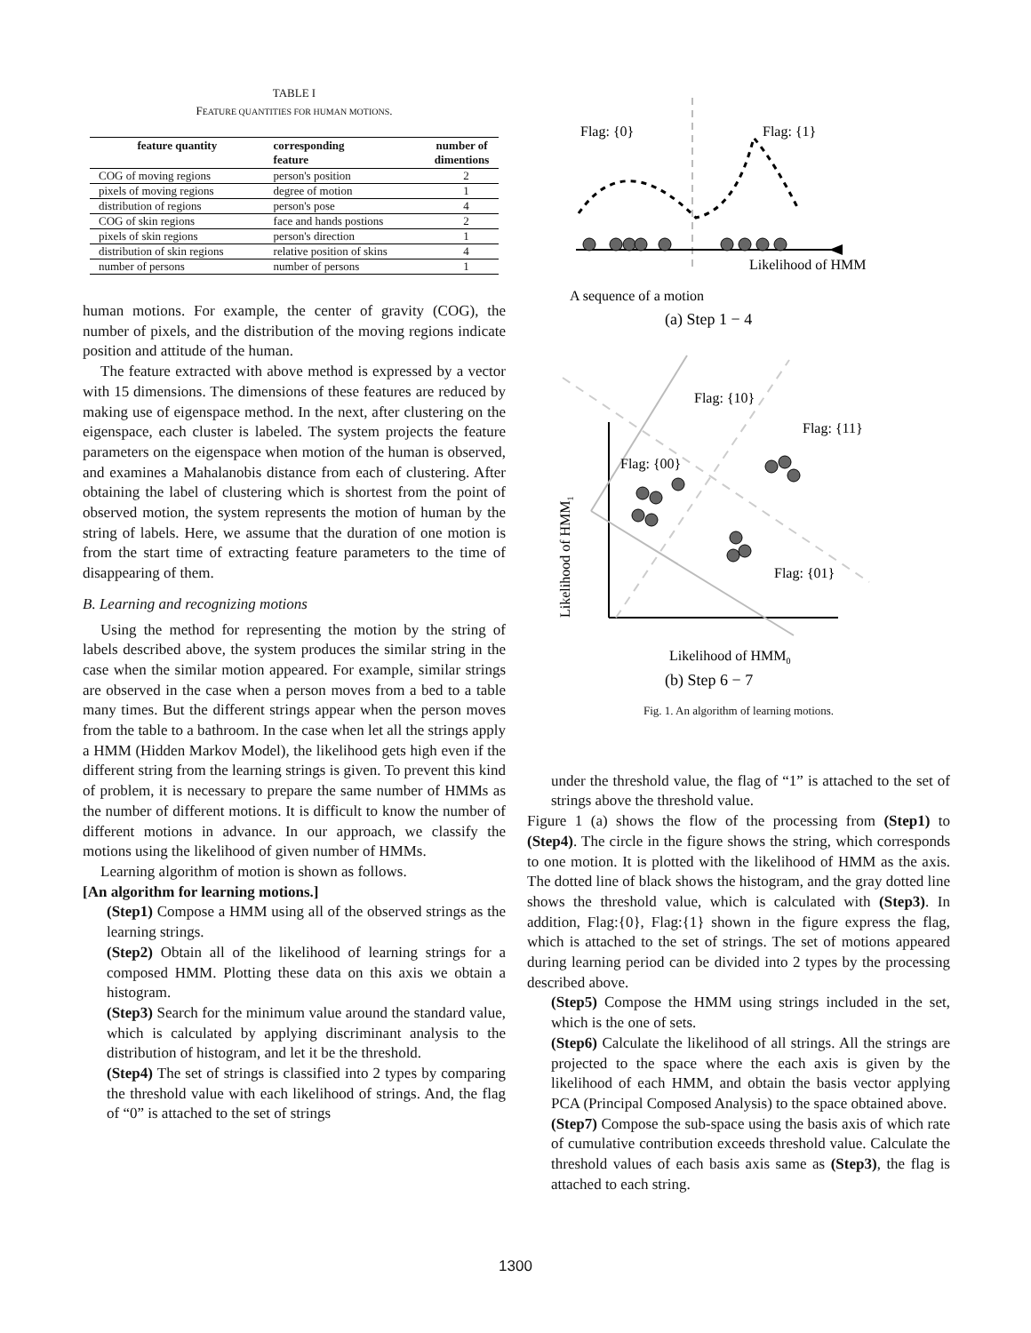TABLE I
FEATURE QUANTITIES FOR HUMAN MOTIONS.
| feature quantity | corresponding feature | number of dimentions |
| --- | --- | --- |
| COG of moving regions | person's position | 2 |
| pixels of moving regions | degree of motion | 1 |
| distribution of regions | person's pose | 4 |
| COG of skin regions | face and hands postions | 2 |
| pixels of skin regions | person's direction | 1 |
| distribution of skin regions | relative position of skins | 4 |
| number of persons | number of persons | 1 |
human motions. For example, the center of gravity (COG), the number of pixels, and the distribution of the moving regions indicate position and attitude of the human.
The feature extracted with above method is expressed by a vector with 15 dimensions. The dimensions of these features are reduced by making use of eigenspace method. In the next, after clustering on the eigenspace, each cluster is labeled. The system projects the feature parameters on the eigenspace when motion of the human is observed, and examines a Mahalanobis distance from each of clustering. After obtaining the label of clustering which is shortest from the point of observed motion, the system represents the motion of human by the string of labels. Here, we assume that the duration of one motion is from the start time of extracting feature parameters to the time of disappearing of them.
B. Learning and recognizing motions
Using the method for representing the motion by the string of labels described above, the system produces the similar string in the case when the similar motion appeared. For example, similar strings are observed in the case when a person moves from a bed to a table many times. But the different strings appear when the person moves from the table to a bathroom. In the case when let all the strings apply a HMM (Hidden Markov Model), the likelihood gets high even if the different string from the learning strings is given. To prevent this kind of problem, it is necessary to prepare the same number of HMMs as the number of different motions. It is difficult to know the number of different motions in advance. In our approach, we classify the motions using the likelihood of given number of HMMs.
Learning algorithm of motion is shown as follows.
[An algorithm for learning motions.]
(Step1) Compose a HMM using all of the observed strings as the learning strings.
(Step2) Obtain all of the likelihood of learning strings for a composed HMM. Plotting these data on this axis we obtain a histogram.
(Step3) Search for the minimum value around the standard value, which is calculated by applying discriminant analysis to the distribution of histogram, and let it be the threshold.
(Step4) The set of strings is classified into 2 types by comparing the threshold value with each likelihood of strings. And, the flag of “0” is attached to the set of strings
Flag: {0}
Flag: {1}
Likelihood of HMM
A sequence of a motion
(a) Step 1 − 4
Flag: {10}
Flag: {11}
Flag: {00}
Flag: {01}
Likelihood of HMM0
(b) Step 6 − 7
Likelihood of HMM1
Fig. 1. An algorithm of learning motions.
under the threshold value, the flag of “1” is attached to the set of strings above the threshold value.
Figure 1 (a) shows the flow of the processing from (Step1) to (Step4). The circle in the figure shows the string, which corresponds to one motion. It is plotted with the likelihood of HMM as the axis. The dotted line of black shows the histogram, and the gray dotted line shows the threshold value, which is calculated with (Step3). In addition, Flag:{0}, Flag:{1} shown in the figure express the flag, which is attached to the set of strings. The set of motions appeared during learning period can be divided into 2 types by the processing described above.
(Step5) Compose the HMM using strings included in the set, which is the one of sets.
(Step6) Calculate the likelihood of all strings. All the strings are projected to the space where the each axis is given by the likelihood of each HMM, and obtain the basis vector applying PCA (Principal Composed Analysis) to the space obtained above.
(Step7) Compose the sub-space using the basis axis of which rate of cumulative contribution exceeds threshold value. Calculate the threshold values of each basis axis same as (Step3), the flag is attached to each string.
1300